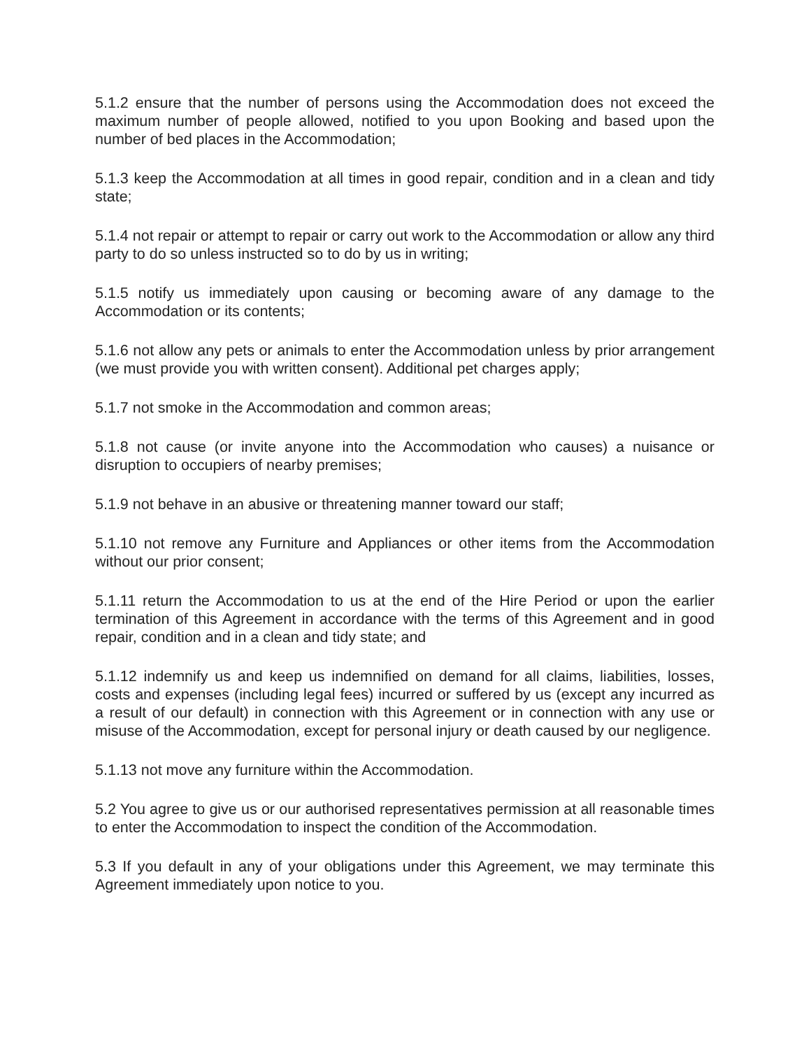5.1.2 ensure that the number of persons using the Accommodation does not exceed the maximum number of people allowed, notified to you upon Booking and based upon the number of bed places in the Accommodation;
5.1.3 keep the Accommodation at all times in good repair, condition and in a clean and tidy state;
5.1.4 not repair or attempt to repair or carry out work to the Accommodation or allow any third party to do so unless instructed so to do by us in writing;
5.1.5 notify us immediately upon causing or becoming aware of any damage to the Accommodation or its contents;
5.1.6 not allow any pets or animals to enter the Accommodation unless by prior arrangement (we must provide you with written consent). Additional pet charges apply;
5.1.7 not smoke in the Accommodation and common areas;
5.1.8 not cause (or invite anyone into the Accommodation who causes) a nuisance or disruption to occupiers of nearby premises;
5.1.9 not behave in an abusive or threatening manner toward our staff;
5.1.10 not remove any Furniture and Appliances or other items from the Accommodation without our prior consent;
5.1.11 return the Accommodation to us at the end of the Hire Period or upon the earlier termination of this Agreement in accordance with the terms of this Agreement and in good repair, condition and in a clean and tidy state; and
5.1.12 indemnify us and keep us indemnified on demand for all claims, liabilities, losses, costs and expenses (including legal fees) incurred or suffered by us (except any incurred as a result of our default) in connection with this Agreement or in connection with any use or misuse of the Accommodation, except for personal injury or death caused by our negligence.
5.1.13 not move any furniture within the Accommodation.
5.2 You agree to give us or our authorised representatives permission at all reasonable times to enter the Accommodation to inspect the condition of the Accommodation.
5.3 If you default in any of your obligations under this Agreement, we may terminate this Agreement immediately upon notice to you.